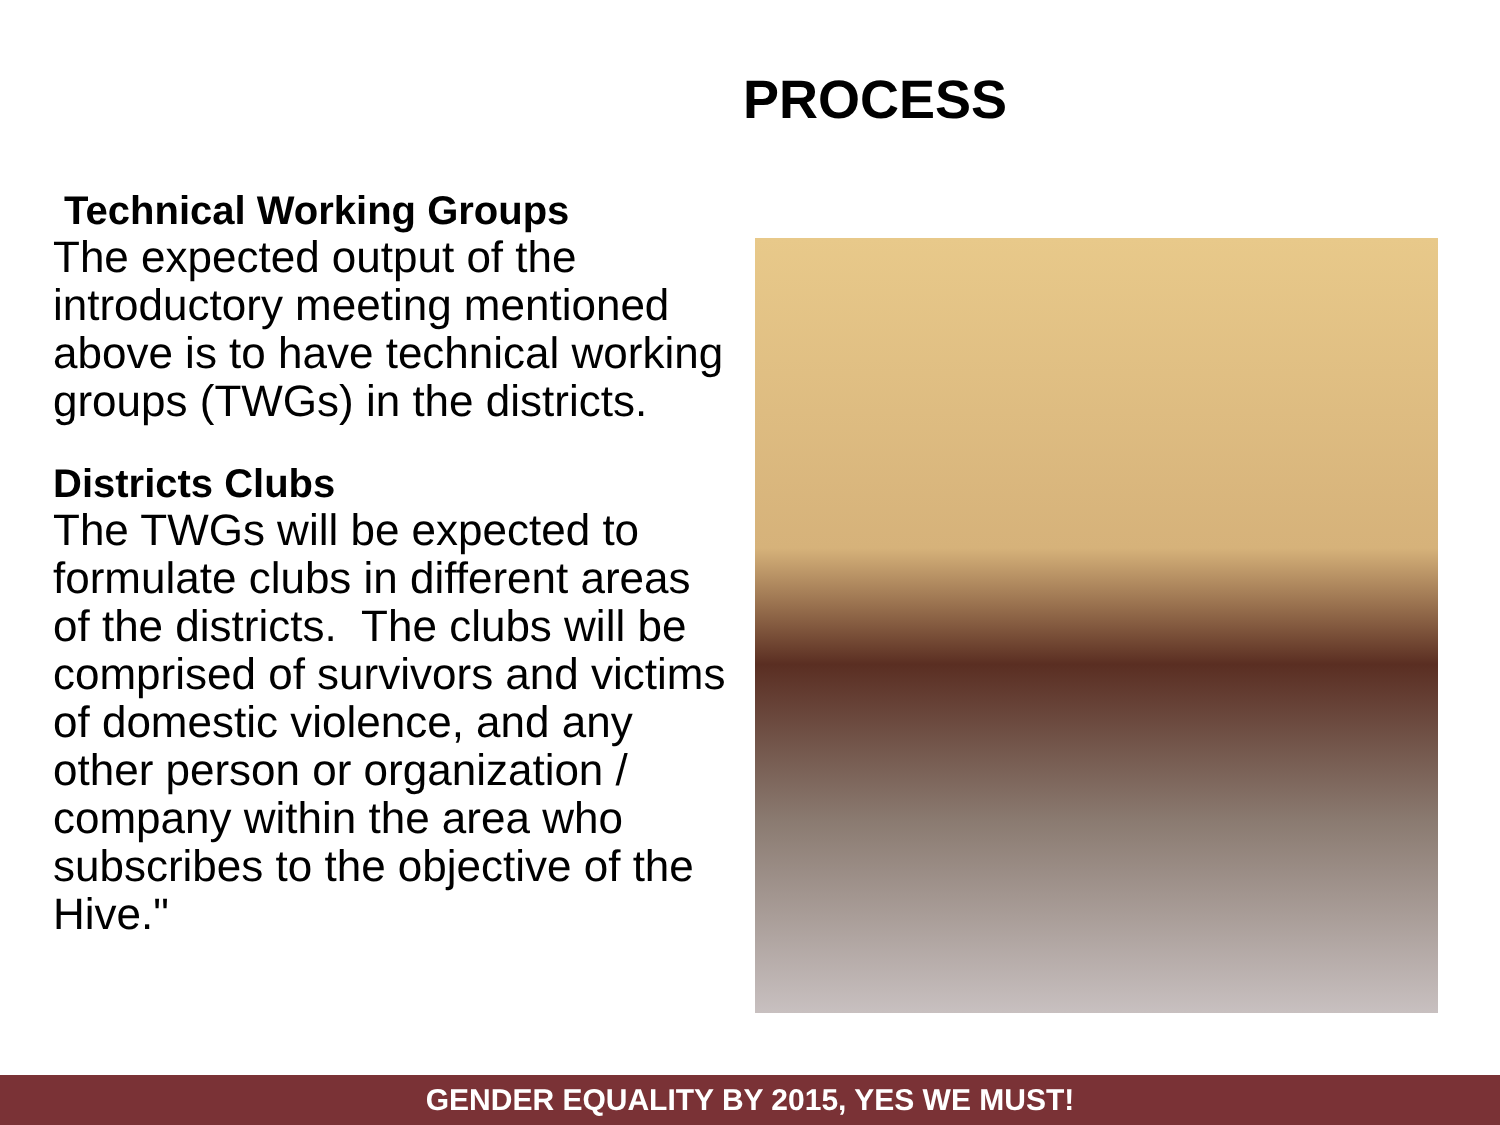PROCESS
Technical Working Groups
The expected output of the introductory meeting mentioned above is to have technical working groups (TWGs) in the districts.
Districts Clubs
The TWGs will be expected to formulate clubs in different areas of the districts. The clubs will be comprised of survivors and victims of domestic violence, and any other person or organization / company within the area who subscribes to the objective of the Hive."
GENDER EQUALITY BY 2015, YES WE MUST!